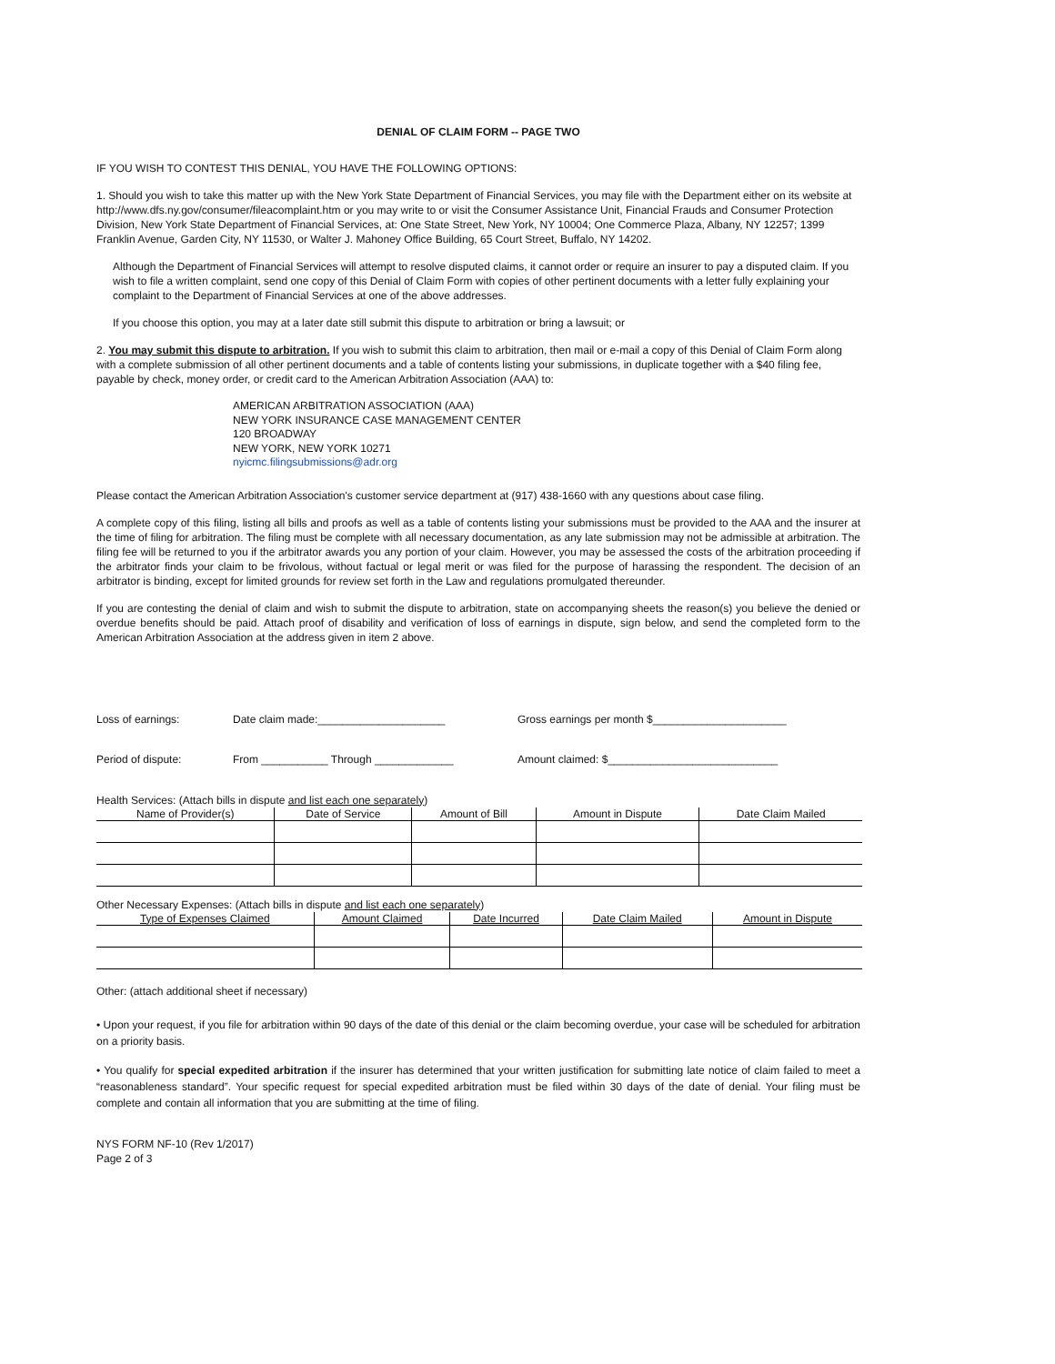DENIAL OF CLAIM FORM -- PAGE TWO
IF YOU WISH TO CONTEST THIS DENIAL, YOU HAVE THE FOLLOWING OPTIONS:
1. Should you wish to take this matter up with the New York State Department of Financial Services, you may file with the Department either on its website at http://www.dfs.ny.gov/consumer/fileacomplaint.htm or you may write to or visit the Consumer Assistance Unit, Financial Frauds and Consumer Protection Division, New York State Department of Financial Services, at: One State Street, New York, NY 10004; One Commerce Plaza, Albany, NY 12257; 1399 Franklin Avenue, Garden City, NY 11530, or Walter J. Mahoney Office Building, 65 Court Street, Buffalo, NY 14202.
Although the Department of Financial Services will attempt to resolve disputed claims, it cannot order or require an insurer to pay a disputed claim. If you wish to file a written complaint, send one copy of this Denial of Claim Form with copies of other pertinent documents with a letter fully explaining your complaint to the Department of Financial Services at one of the above addresses.
If you choose this option, you may at a later date still submit this dispute to arbitration or bring a lawsuit; or
2. You may submit this dispute to arbitration. If you wish to submit this claim to arbitration, then mail or e-mail a copy of this Denial of Claim Form along with a complete submission of all other pertinent documents and a table of contents listing your submissions, in duplicate together with a $40 filing fee, payable by check, money order, or credit card to the American Arbitration Association (AAA) to:
AMERICAN ARBITRATION ASSOCIATION (AAA)
NEW YORK INSURANCE CASE MANAGEMENT CENTER
120 BROADWAY
NEW YORK, NEW YORK 10271
nyicmc.filingsubmissions@adr.org
Please contact the American Arbitration Association's customer service department at (917) 438-1660 with any questions about case filing.
A complete copy of this filing, listing all bills and proofs as well as a table of contents listing your submissions must be provided to the AAA and the insurer at the time of filing for arbitration. The filing must be complete with all necessary documentation, as any late submission may not be admissible at arbitration. The filing fee will be returned to you if the arbitrator awards you any portion of your claim. However, you may be assessed the costs of the arbitration proceeding if the arbitrator finds your claim to be frivolous, without factual or legal merit or was filed for the purpose of harassing the respondent. The decision of an arbitrator is binding, except for limited grounds for review set forth in the Law and regulations promulgated thereunder.
If you are contesting the denial of claim and wish to submit the dispute to arbitration, state on accompanying sheets the reason(s) you believe the denied or overdue benefits should be paid. Attach proof of disability and verification of loss of earnings in dispute, sign below, and send the completed form to the American Arbitration Association at the address given in item 2 above.
Loss of earnings: Date claim made:_____________________ Gross earnings per month $______________________
Period of dispute: From ___________ Through _____________ Amount claimed: $____________________________
Health Services: (Attach bills in dispute and list each one separately)
| Name of Provider(s) | Date of Service | Amount of Bill | Amount in Dispute | Date Claim Mailed |
| --- | --- | --- | --- | --- |
Other Necessary Expenses: (Attach bills in dispute and list each one separately)
| Type of Expenses Claimed | Amount Claimed | Date Incurred | Date Claim Mailed | Amount in Dispute |
| --- | --- | --- | --- | --- |
Other: (attach additional sheet if necessary)
• Upon your request, if you file for arbitration within 90 days of the date of this denial or the claim becoming overdue, your case will be scheduled for arbitration on a priority basis.
• You qualify for special expedited arbitration if the insurer has determined that your written justification for submitting late notice of claim failed to meet a “reasonableness standard”. Your specific request for special expedited arbitration must be filed within 30 days of the date of denial. Your filing must be complete and contain all information that you are submitting at the time of filing.
NYS FORM NF-10 (Rev 1/2017)
Page 2 of 3